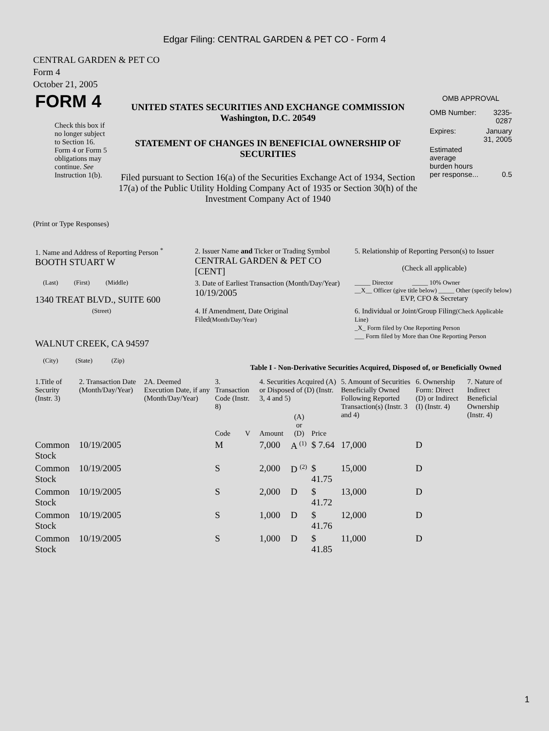Edgar Filing: CENTRAL GARDEN & PET CO - Form 4
CENTRAL GARDEN & PET CO
Form 4
October 21, 2005
| FORM 4 Check this box if no longer subject to Section 16. Form 4 or Form 5 obligations may continue. See Instruction 1(b). | UNITED STATES SECURITIES AND EXCHANGE COMMISSION Washington, D.C. 20549 STATEMENT OF CHANGES IN BENEFICIAL OWNERSHIP OF SECURITIES Filed pursuant to Section 16(a) of the Securities Exchange Act of 1934, Section 17(a) of the Public Utility Holding Company Act of 1935 or Section 30(h) of the Investment Company Act of 1940 | OMB APPROVAL / OMB Number: / 3235-0287 / / Expires: / January 31, 2005 / / Estimated average burden hours per response... / 0.5 / |
(Print or Type Responses)
| 1. Name and Address of Reporting Person <sup>*</sup> BOOTH STUART W | 2. Issuer Name and Ticker or Trading Symbol CENTRAL GARDEN & PET CO [CENT] | 5. Relationship of Reporting Person(s) to Issuer (Check all applicable) |
| (Last) (First) (Middle) 1340 TREAT BLVD., SUITE 600 | 3. Date of Earliest Transaction (Month/Day/Year) 10/19/2005 | _____ Director _____ 10% Owner __X__ Officer (give title below) _____ Other (specify below) EVP, CFO & Secretary |
| (Street) WALNUT CREEK, CA 94597 (City) (State) (Zip) | 4. If Amendment, Date Original Filed (Month/Day/Year) | 6. Individual or Joint/Group Filing (Check Applicable Line) _X_ Form filed by One Reporting Person ___ Form filed by More than One Reporting Person |
Table I - Non-Derivative Securities Acquired, Disposed of, or Beneficially Owned
| 1.Title of Security (Instr. 3) | 2. Transaction Date (Month/Day/Year) | 2A. Deemed Execution Date, if any (Month/Day/Year) | 3. Transaction Code (Instr. 8) | | 4. Securities Acquired (A) or Disposed of (D) (Instr. 3, 4 and 5) | | | 5. Amount of Securities Beneficially Owned Following Reported Transaction(s) (Instr. 3 and 4) | 6. Ownership Form: Direct (D) or Indirect (I) (Instr. 4) | 7. Nature of Indirect Beneficial Ownership (Instr. 4) |
| --- | --- | --- | --- | --- | --- | --- | --- | --- | --- | --- |
| | | | Code | V | Amount | (A) or (D) | Price | | | |
| Common Stock | 10/19/2005 | | M | | 7,000 | A <sup>(1)</sup> | $ 7.64 | 17,000 | D | |
| Common Stock | 10/19/2005 | | S | | 2,000 | D <sup>(2)</sup> | $ 41.75 | 15,000 | D | |
| Common Stock | 10/19/2005 | | S | | 2,000 | D | $ 41.72 | 13,000 | D | |
| Common Stock | 10/19/2005 | | S | | 1,000 | D | $ 41.76 | 12,000 | D | |
| Common Stock | 10/19/2005 | | S | | 1,000 | D | $ 41.85 | 11,000 | D | |
1